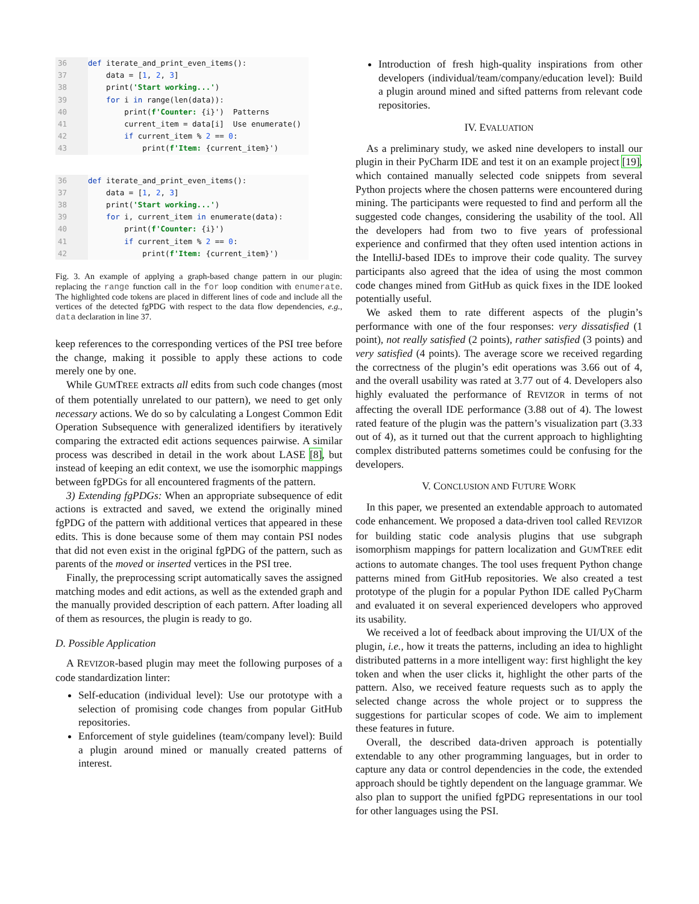36 def iterate_and_print_even_items():
37 data = [1, 2, 3]
38 print('Start working...')
39 for i in range(len(data)):
40 print(f'Counter: {i}') Patterns
41 current_item = data[i] Use enumerate()
42 if current_item % 2 == 0:
43 print(f'Item: {current_item}')
36 def iterate_and_print_even_items():
37 data = [1, 2, 3]
38 print('Start working...')
39 for i, current_item in enumerate(data):
40 print(f'Counter: {i}')
41 if current_item % 2 == 0:
42 print(f'Item: {current_item}')
Fig. 3. An example of applying a graph-based change pattern in our plugin: replacing the range function call in the for loop condition with enumerate. The highlighted code tokens are placed in different lines of code and include all the vertices of the detected fgPDG with respect to the data flow dependencies, e.g., data declaration in line 37.
keep references to the corresponding vertices of the PSI tree before the change, making it possible to apply these actions to code merely one by one.
While GUMTREE extracts all edits from such code changes (most of them potentially unrelated to our pattern), we need to get only necessary actions. We do so by calculating a Longest Common Edit Operation Subsequence with generalized identifiers by iteratively comparing the extracted edit actions sequences pairwise. A similar process was described in detail in the work about LASE [8], but instead of keeping an edit context, we use the isomorphic mappings between fgPDGs for all encountered fragments of the pattern.
3) Extending fgPDGs: When an appropriate subsequence of edit actions is extracted and saved, we extend the originally mined fgPDG of the pattern with additional vertices that appeared in these edits. This is done because some of them may contain PSI nodes that did not even exist in the original fgPDG of the pattern, such as parents of the moved or inserted vertices in the PSI tree.
Finally, the preprocessing script automatically saves the assigned matching modes and edit actions, as well as the extended graph and the manually provided description of each pattern. After loading all of them as resources, the plugin is ready to go.
D. Possible Application
A REVIZOR-based plugin may meet the following purposes of a code standardization linter:
Self-education (individual level): Use our prototype with a selection of promising code changes from popular GitHub repositories.
Enforcement of style guidelines (team/company level): Build a plugin around mined or manually created patterns of interest.
Introduction of fresh high-quality inspirations from other developers (individual/team/company/education level): Build a plugin around mined and sifted patterns from relevant code repositories.
IV. EVALUATION
As a preliminary study, we asked nine developers to install our plugin in their PyCharm IDE and test it on an example project [19], which contained manually selected code snippets from several Python projects where the chosen patterns were encountered during mining. The participants were requested to find and perform all the suggested code changes, considering the usability of the tool. All the developers had from two to five years of professional experience and confirmed that they often used intention actions in the IntelliJ-based IDEs to improve their code quality. The survey participants also agreed that the idea of using the most common code changes mined from GitHub as quick fixes in the IDE looked potentially useful.
We asked them to rate different aspects of the plugin’s performance with one of the four responses: very dissatisfied (1 point), not really satisfied (2 points), rather satisfied (3 points) and very satisfied (4 points). The average score we received regarding the correctness of the plugin’s edit operations was 3.66 out of 4, and the overall usability was rated at 3.77 out of 4. Developers also highly evaluated the performance of REVIZOR in terms of not affecting the overall IDE performance (3.88 out of 4). The lowest rated feature of the plugin was the pattern’s visualization part (3.33 out of 4), as it turned out that the current approach to highlighting complex distributed patterns sometimes could be confusing for the developers.
V. CONCLUSION AND FUTURE WORK
In this paper, we presented an extendable approach to automated code enhancement. We proposed a data-driven tool called REVIZOR for building static code analysis plugins that use subgraph isomorphism mappings for pattern localization and GUMTREE edit actions to automate changes. The tool uses frequent Python change patterns mined from GitHub repositories. We also created a test prototype of the plugin for a popular Python IDE called PyCharm and evaluated it on several experienced developers who approved its usability.
We received a lot of feedback about improving the UI/UX of the plugin, i.e., how it treats the patterns, including an idea to highlight distributed patterns in a more intelligent way: first highlight the key token and when the user clicks it, highlight the other parts of the pattern. Also, we received feature requests such as to apply the selected change across the whole project or to suppress the suggestions for particular scopes of code. We aim to implement these features in future.
Overall, the described data-driven approach is potentially extendable to any other programming languages, but in order to capture any data or control dependencies in the code, the extended approach should be tightly dependent on the language grammar. We also plan to support the unified fgPDG representations in our tool for other languages using the PSI.